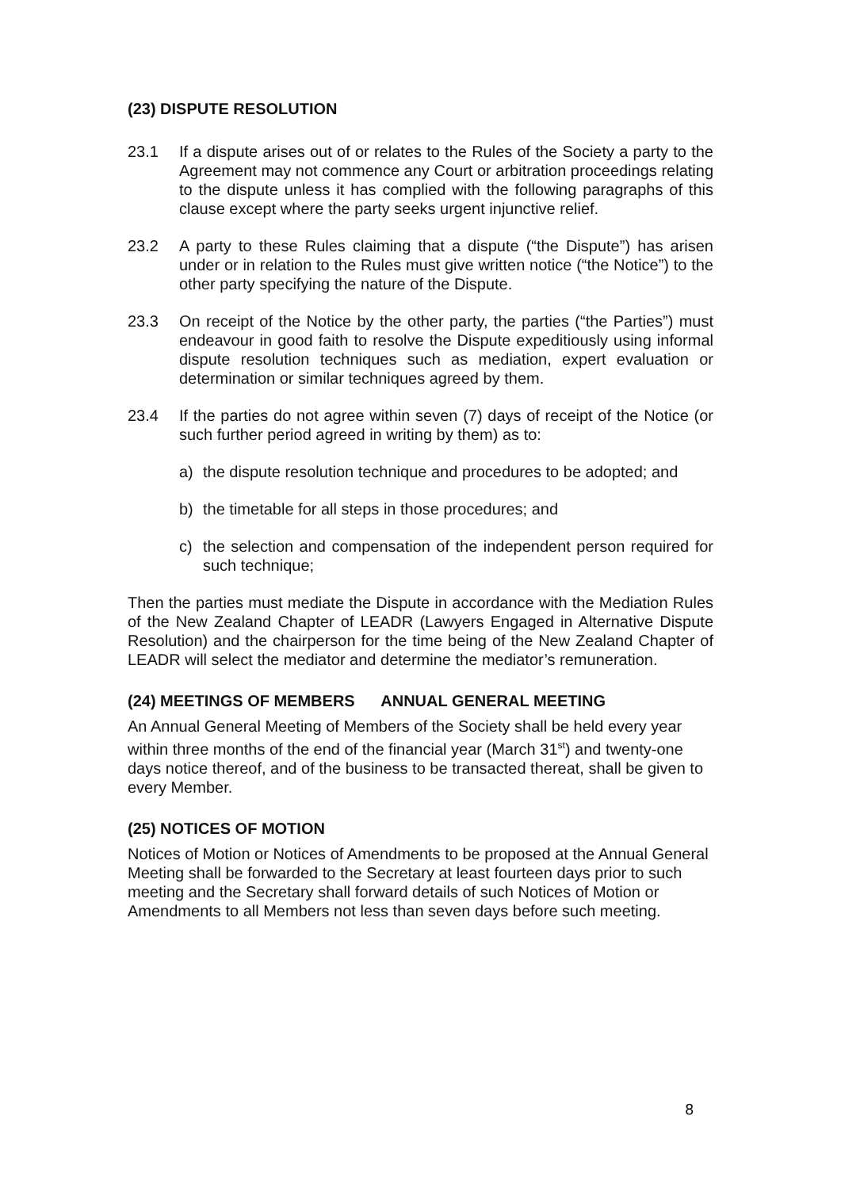(23) DISPUTE RESOLUTION
23.1 If a dispute arises out of or relates to the Rules of the Society a party to the Agreement may not commence any Court or arbitration proceedings relating to the dispute unless it has complied with the following paragraphs of this clause except where the party seeks urgent injunctive relief.
23.2 A party to these Rules claiming that a dispute (“the Dispute”) has arisen under or in relation to the Rules must give written notice (“the Notice”) to the other party specifying the nature of the Dispute.
23.3 On receipt of the Notice by the other party, the parties (“the Parties”) must endeavour in good faith to resolve the Dispute expeditiously using informal dispute resolution techniques such as mediation, expert evaluation or determination or similar techniques agreed by them.
23.4 If the parties do not agree within seven (7) days of receipt of the Notice (or such further period agreed in writing by them) as to:
a) the dispute resolution technique and procedures to be adopted; and
b) the timetable for all steps in those procedures; and
c) the selection and compensation of the independent person required for such technique;
Then the parties must mediate the Dispute in accordance with the Mediation Rules of the New Zealand Chapter of LEADR (Lawyers Engaged in Alternative Dispute Resolution) and the chairperson for the time being of the New Zealand Chapter of LEADR will select the mediator and determine the mediator’s remuneration.
(24) MEETINGS OF MEMBERS ANNUAL GENERAL MEETING
An Annual General Meeting of Members of the Society shall be held every year within three months of the end of the financial year (March 31<sup>st</sup>) and twenty-one days notice thereof, and of the business to be transacted thereat, shall be given to every Member.
(25) NOTICES OF MOTION
Notices of Motion or Notices of Amendments to be proposed at the Annual General Meeting shall be forwarded to the Secretary at least fourteen days prior to such meeting and the Secretary shall forward details of such Notices of Motion or Amendments to all Members not less than seven days before such meeting.
8